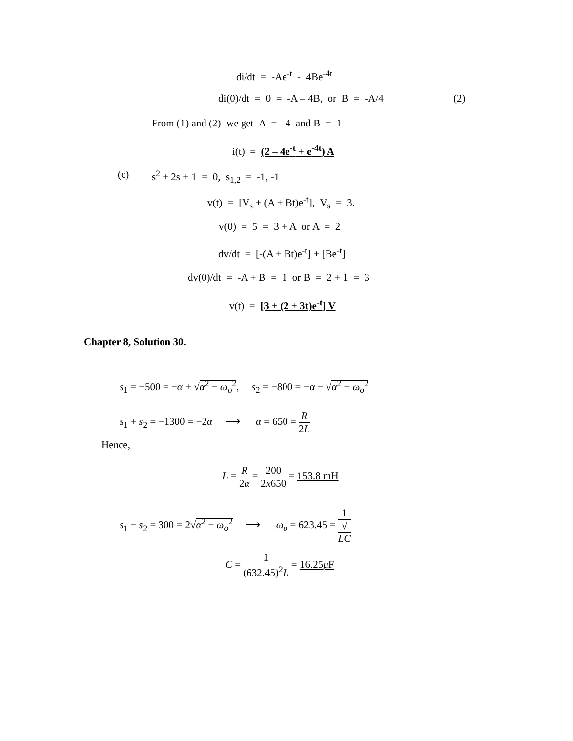di/dt = -Ae<sup>-t</sup> - 4Be<sup>-4t</sup>
di(0)/dt = 0 = -A – 4B, or B = -A/4 (2)
From (1) and (2) we get A = -4 and B = 1
i(t) = (2 – 4e<sup>-t</sup> + e<sup>-4t</sup>) A
(c) s<sup>2</sup> + 2s + 1 = 0, s<sub>1,2</sub> = -1, -1
v(t) = [V<sub>s</sub> + (A + Bt)e<sup>-t</sup>], V<sub>s</sub> = 3.
v(0) = 5 = 3 + A or A = 2
dv/dt = [-(A + Bt)e<sup>-t</sup>] + [Be<sup>-t</sup>]
dv(0)/dt = -A + B = 1 or B = 2 + 1 = 3
v(t) = [3 + (2 + 3t)e<sup>-t</sup>] V
Chapter 8, Solution 30.
s<sub>1</sub> = −500 = −α + √α<sup>2</sup> − ω<sub>o</sub><sup>2</sup>, s<sub>2</sub> = −800 = −α − √α<sup>2</sup> − ω<sub>o</sub><sup>2</sup>
s<sub>1</sub> + s<sub>2</sub> = −1300 = −2α ⟶ α = 650 = R 2L
Hence,
L = R 2α = 200 2x650 = 153.8 mH
s<sub>1</sub> − s<sub>2</sub> = 300 = 2√α<sup>2</sup> − ω<sub>o</sub><sup>2</sup> ⟶ ω<sub>o</sub> = 623.45 = 1 √
LC
C = 1 (632.45)<sup>2</sup>L = 16.25μ F